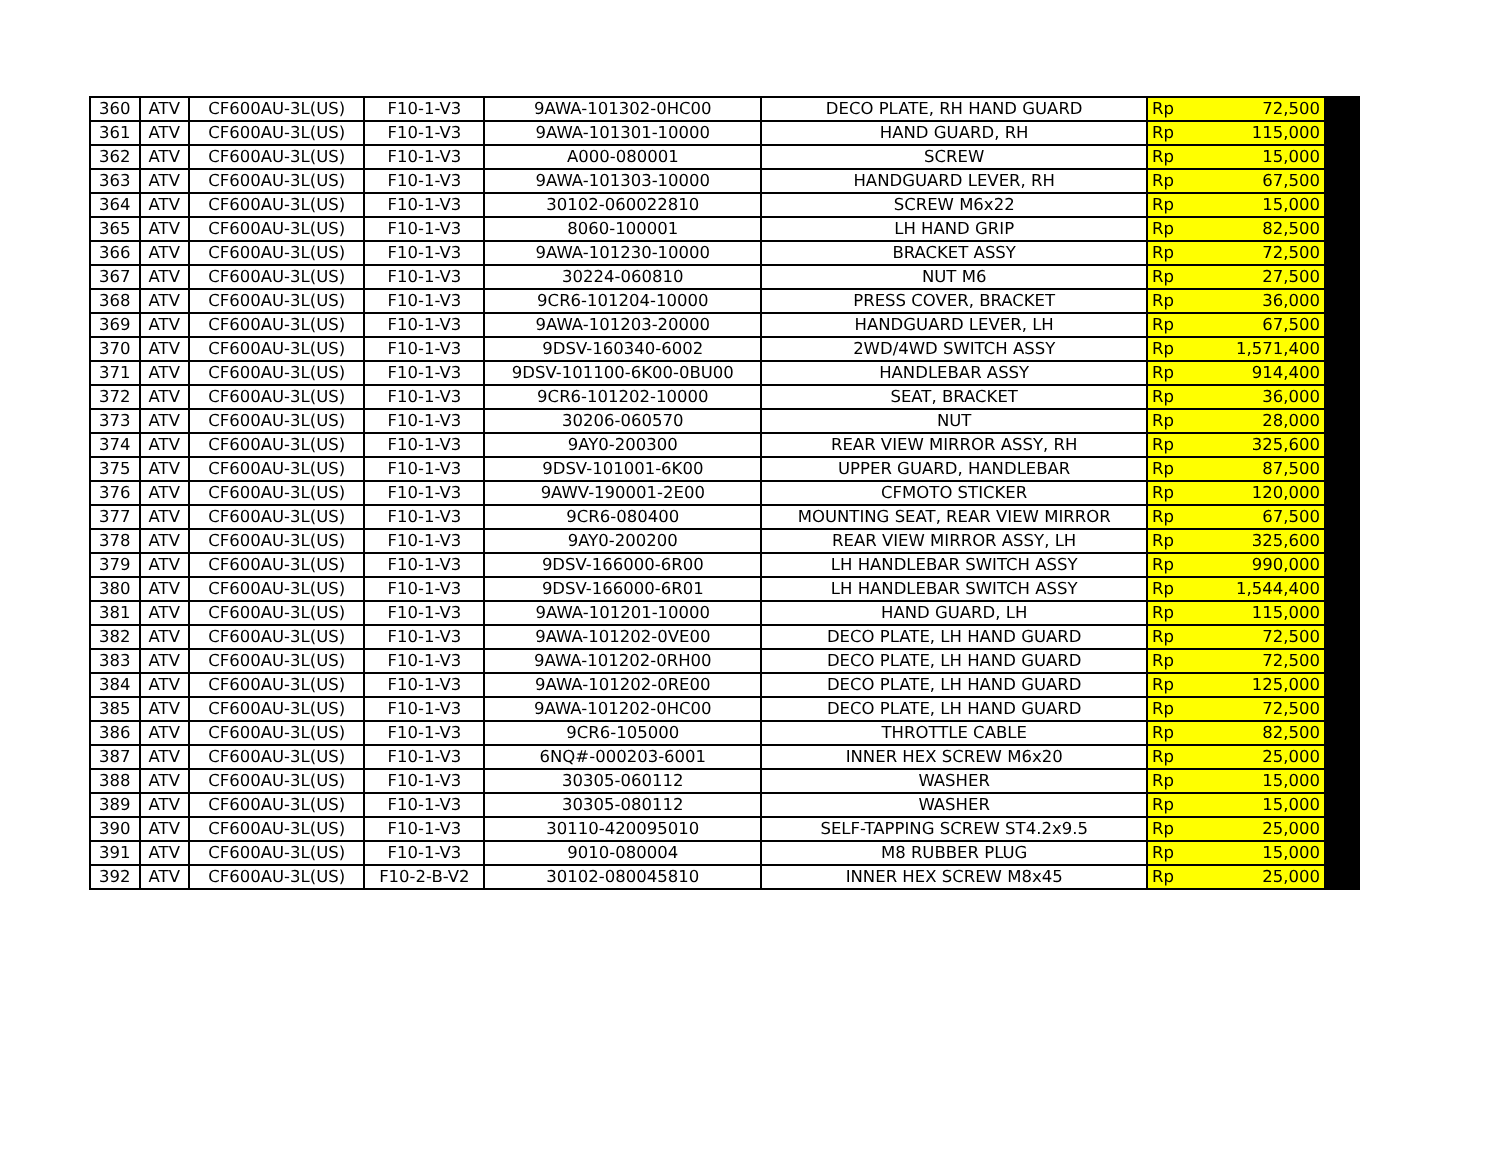| 360 | ATV | CF600AU-3L(US) | F10-1-V3 | 9AWA-101302-0HC00 | DECO PLATE, RH HAND GUARD | Rp | 72,500 |
| 361 | ATV | CF600AU-3L(US) | F10-1-V3 | 9AWA-101301-10000 | HAND GUARD, RH | Rp | 115,000 |
| 362 | ATV | CF600AU-3L(US) | F10-1-V3 | A000-080001 | SCREW | Rp | 15,000 |
| 363 | ATV | CF600AU-3L(US) | F10-1-V3 | 9AWA-101303-10000 | HANDGUARD LEVER, RH | Rp | 67,500 |
| 364 | ATV | CF600AU-3L(US) | F10-1-V3 | 30102-060022810 | SCREW M6x22 | Rp | 15,000 |
| 365 | ATV | CF600AU-3L(US) | F10-1-V3 | 8060-100001 | LH HAND GRIP | Rp | 82,500 |
| 366 | ATV | CF600AU-3L(US) | F10-1-V3 | 9AWA-101230-10000 | BRACKET ASSY | Rp | 72,500 |
| 367 | ATV | CF600AU-3L(US) | F10-1-V3 | 30224-060810 | NUT M6 | Rp | 27,500 |
| 368 | ATV | CF600AU-3L(US) | F10-1-V3 | 9CR6-101204-10000 | PRESS COVER, BRACKET | Rp | 36,000 |
| 369 | ATV | CF600AU-3L(US) | F10-1-V3 | 9AWA-101203-20000 | HANDGUARD LEVER, LH | Rp | 67,500 |
| 370 | ATV | CF600AU-3L(US) | F10-1-V3 | 9DSV-160340-6002 | 2WD/4WD SWITCH ASSY | Rp | 1,571,400 |
| 371 | ATV | CF600AU-3L(US) | F10-1-V3 | 9DSV-101100-6K00-0BU00 | HANDLEBAR ASSY | Rp | 914,400 |
| 372 | ATV | CF600AU-3L(US) | F10-1-V3 | 9CR6-101202-10000 | SEAT, BRACKET | Rp | 36,000 |
| 373 | ATV | CF600AU-3L(US) | F10-1-V3 | 30206-060570 | NUT | Rp | 28,000 |
| 374 | ATV | CF600AU-3L(US) | F10-1-V3 | 9AY0-200300 | REAR VIEW MIRROR ASSY, RH | Rp | 325,600 |
| 375 | ATV | CF600AU-3L(US) | F10-1-V3 | 9DSV-101001-6K00 | UPPER GUARD, HANDLEBAR | Rp | 87,500 |
| 376 | ATV | CF600AU-3L(US) | F10-1-V3 | 9AWV-190001-2E00 | CFMOTO STICKER | Rp | 120,000 |
| 377 | ATV | CF600AU-3L(US) | F10-1-V3 | 9CR6-080400 | MOUNTING SEAT, REAR VIEW MIRROR | Rp | 67,500 |
| 378 | ATV | CF600AU-3L(US) | F10-1-V3 | 9AY0-200200 | REAR VIEW MIRROR ASSY, LH | Rp | 325,600 |
| 379 | ATV | CF600AU-3L(US) | F10-1-V3 | 9DSV-166000-6R00 | LH HANDLEBAR SWITCH ASSY | Rp | 990,000 |
| 380 | ATV | CF600AU-3L(US) | F10-1-V3 | 9DSV-166000-6R01 | LH HANDLEBAR SWITCH ASSY | Rp | 1,544,400 |
| 381 | ATV | CF600AU-3L(US) | F10-1-V3 | 9AWA-101201-10000 | HAND GUARD, LH | Rp | 115,000 |
| 382 | ATV | CF600AU-3L(US) | F10-1-V3 | 9AWA-101202-0VE00 | DECO PLATE, LH HAND GUARD | Rp | 72,500 |
| 383 | ATV | CF600AU-3L(US) | F10-1-V3 | 9AWA-101202-0RH00 | DECO PLATE, LH HAND GUARD | Rp | 72,500 |
| 384 | ATV | CF600AU-3L(US) | F10-1-V3 | 9AWA-101202-0RE00 | DECO PLATE, LH HAND GUARD | Rp | 125,000 |
| 385 | ATV | CF600AU-3L(US) | F10-1-V3 | 9AWA-101202-0HC00 | DECO PLATE, LH HAND GUARD | Rp | 72,500 |
| 386 | ATV | CF600AU-3L(US) | F10-1-V3 | 9CR6-105000 | THROTTLE CABLE | Rp | 82,500 |
| 387 | ATV | CF600AU-3L(US) | F10-1-V3 | 6NQ#-000203-6001 | INNER HEX SCREW M6x20 | Rp | 25,000 |
| 388 | ATV | CF600AU-3L(US) | F10-1-V3 | 30305-060112 | WASHER | Rp | 15,000 |
| 389 | ATV | CF600AU-3L(US) | F10-1-V3 | 30305-080112 | WASHER | Rp | 15,000 |
| 390 | ATV | CF600AU-3L(US) | F10-1-V3 | 30110-420095010 | SELF-TAPPING SCREW ST4.2x9.5 | Rp | 25,000 |
| 391 | ATV | CF600AU-3L(US) | F10-1-V3 | 9010-080004 | M8 RUBBER PLUG | Rp | 15,000 |
| 392 | ATV | CF600AU-3L(US) | F10-2-B-V2 | 30102-080045810 | INNER HEX SCREW M8x45 | Rp | 25,000 |